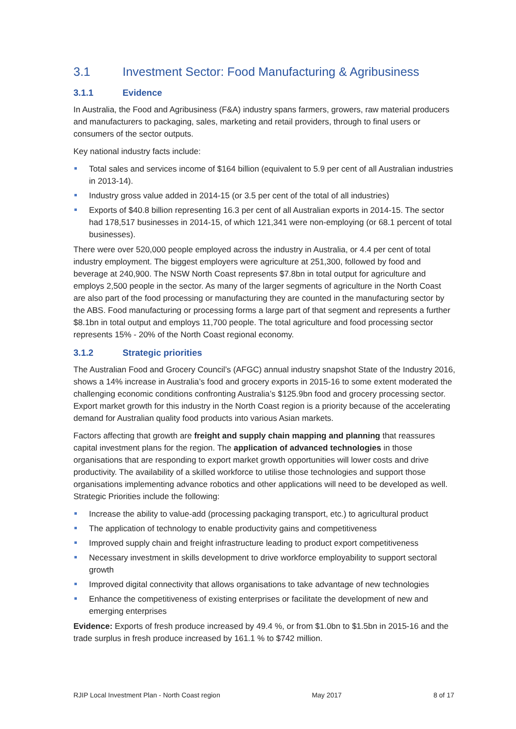3.1 Investment Sector: Food Manufacturing & Agribusiness
3.1.1 Evidence
In Australia, the Food and Agribusiness (F&A) industry spans farmers, growers, raw material producers and manufacturers to packaging, sales, marketing and retail providers, through to final users or consumers of the sector outputs.
Key national industry facts include:
Total sales and services income of $164 billion (equivalent to 5.9 per cent of all Australian industries in 2013-14).
Industry gross value added in 2014-15 (or 3.5 per cent of the total of all industries)
Exports of $40.8 billion representing 16.3 per cent of all Australian exports in 2014-15. The sector had 178,517 businesses in 2014-15, of which 121,341 were non-employing (or 68.1 percent of total businesses).
There were over 520,000 people employed across the industry in Australia, or 4.4 per cent of total industry employment. The biggest employers were agriculture at 251,300, followed by food and beverage at 240,900. The NSW North Coast represents $7.8bn in total output for agriculture and employs 2,500 people in the sector. As many of the larger segments of agriculture in the North Coast are also part of the food processing or manufacturing they are counted in the manufacturing sector by the ABS. Food manufacturing or processing forms a large part of that segment and represents a further $8.1bn in total output and employs 11,700 people. The total agriculture and food processing sector represents 15% - 20% of the North Coast regional economy.
3.1.2 Strategic priorities
The Australian Food and Grocery Council’s (AFGC) annual industry snapshot State of the Industry 2016, shows a 14% increase in Australia’s food and grocery exports in 2015-16 to some extent moderated the challenging economic conditions confronting Australia’s $125.9bn food and grocery processing sector. Export market growth for this industry in the North Coast region is a priority because of the accelerating demand for Australian quality food products into various Asian markets.
Factors affecting that growth are freight and supply chain mapping and planning that reassures capital investment plans for the region. The application of advanced technologies in those organisations that are responding to export market growth opportunities will lower costs and drive productivity. The availability of a skilled workforce to utilise those technologies and support those organisations implementing advance robotics and other applications will need to be developed as well. Strategic Priorities include the following:
Increase the ability to value-add (processing packaging transport, etc.) to agricultural product
The application of technology to enable productivity gains and competitiveness
Improved supply chain and freight infrastructure leading to product export competitiveness
Necessary investment in skills development to drive workforce employability to support sectoral growth
Improved digital connectivity that allows organisations to take advantage of new technologies
Enhance the competitiveness of existing enterprises or facilitate the development of new and emerging enterprises
Evidence: Exports of fresh produce increased by 49.4 %, or from $1.0bn to $1.5bn in 2015-16 and the trade surplus in fresh produce increased by 161.1 % to $742 million.
RJIP Local Investment Plan - North Coast region May 2017 8 of 17